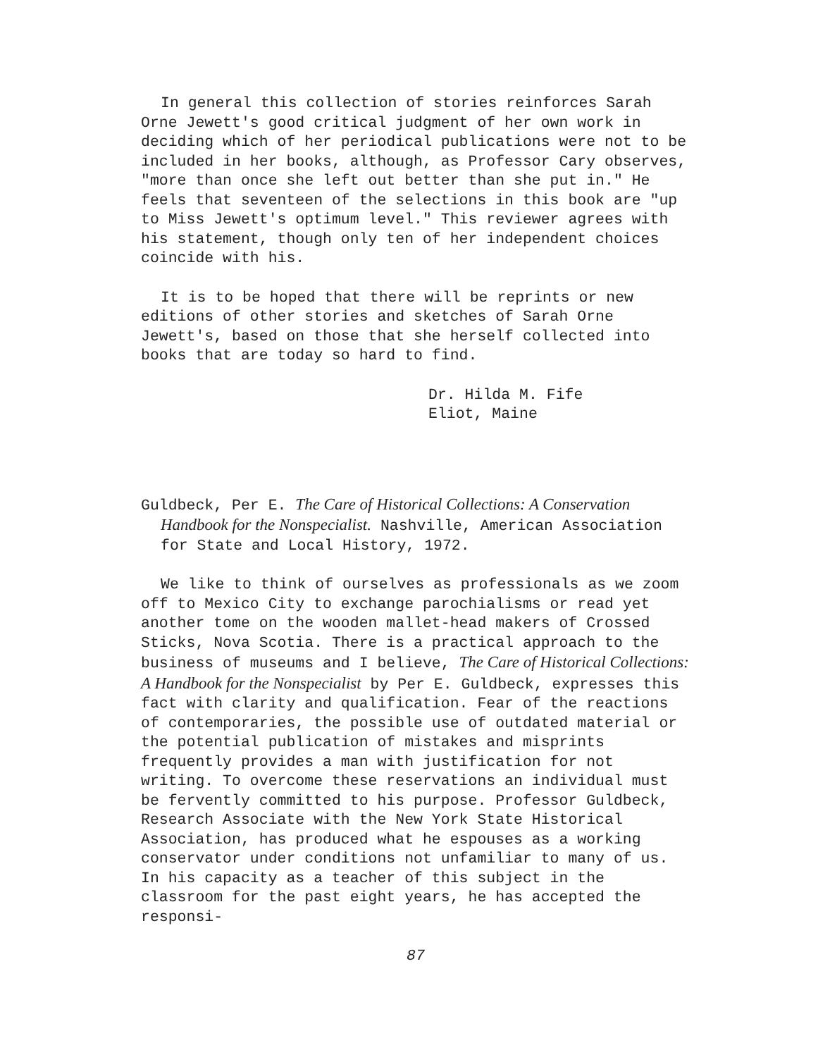In general this collection of stories reinforces Sarah Orne Jewett's good critical judgment of her own work in deciding which of her periodical publications were not to be included in her books, although, as Professor Cary observes, "more than once she left out better than she put in." He feels that seventeen of the selections in this book are "up to Miss Jewett's optimum level." This reviewer agrees with his statement, though only ten of her independent choices coincide with his.
It is to be hoped that there will be reprints or new editions of other stories and sketches of Sarah Orne Jewett's, based on those that she herself collected into books that are today so hard to find.
Dr. Hilda M. Fife
Eliot, Maine
Guldbeck, Per E. The Care of Historical Collections: A Conservation Handbook for the Nonspecialist. Nashville, American Association for State and Local History, 1972.
We like to think of ourselves as professionals as we zoom off to Mexico City to exchange parochialisms or read yet another tome on the wooden mallet-head makers of Crossed Sticks, Nova Scotia. There is a practical approach to the business of museums and I believe, The Care of Historical Collections: A Handbook for the Nonspecialist by Per E. Guldbeck, expresses this fact with clarity and qualification. Fear of the reactions of contemporaries, the possible use of outdated material or the potential publication of mistakes and misprints frequently provides a man with justification for not writing. To overcome these reservations an individual must be fervently committed to his purpose. Professor Guldbeck, Research Associate with the New York State Historical Association, has produced what he espouses as a working conservator under conditions not unfamiliar to many of us. In his capacity as a teacher of this subject in the classroom for the past eight years, he has accepted the responsi-
87